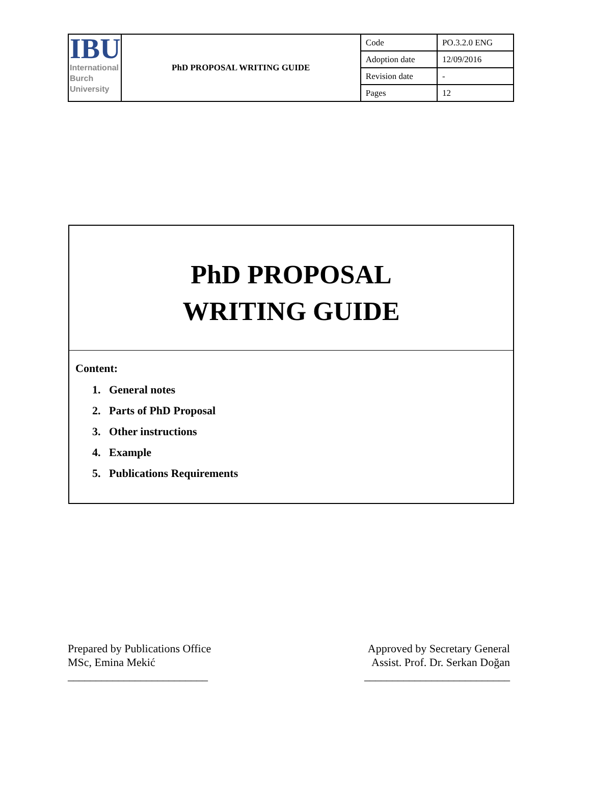| IBU International Burch University | PhD PROPOSAL WRITING GUIDE | Code | PO.3.2.0 ENG |
| | | Adoption date | 12/09/2016 |
| | | Revision date | - |
| | | Pages | 12 |
PhD PROPOSAL
WRITING GUIDE
Content:
1. General notes
2. Parts of PhD Proposal
3. Other instructions
4. Example
5. Publications Requirements
Prepared by Publications Office
MSc, Emina Mekić
_________________________
Approved by Secretary General
Assist. Prof. Dr. Serkan Doğan
__________________________